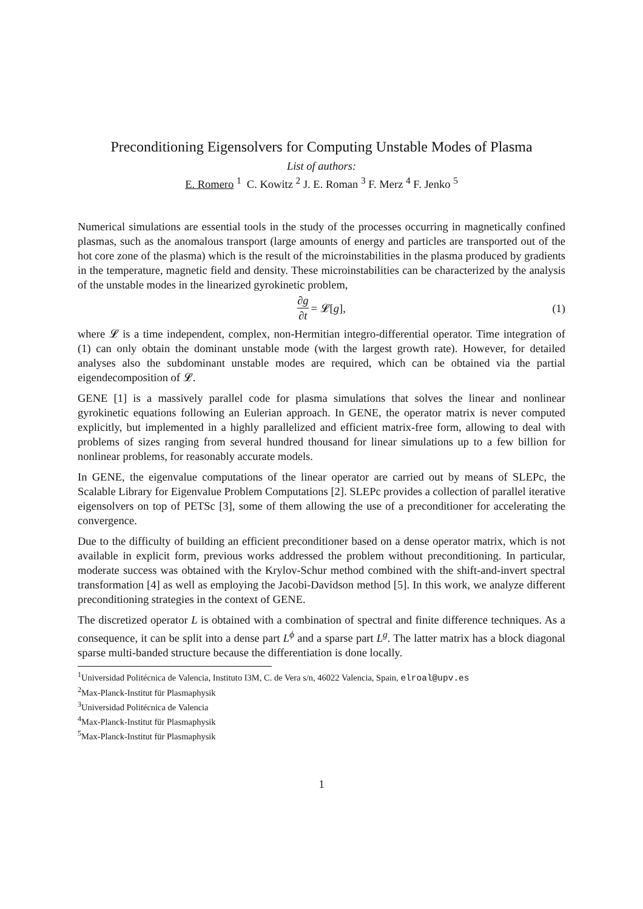Preconditioning Eigensolvers for Computing Unstable Modes of Plasma
List of authors:
E. Romero <sup>1</sup> C. Kowitz <sup>2</sup> J. E. Roman <sup>3</sup> F. Merz <sup>4</sup> F. Jenko <sup>5</sup>
Numerical simulations are essential tools in the study of the processes occurring in magnetically confined plasmas, such as the anomalous transport (large amounts of energy and particles are transported out of the hot core zone of the plasma) which is the result of the microinstabilities in the plasma produced by gradients in the temperature, magnetic field and density. These microinstabilities can be characterized by the analysis of the unstable modes in the linearized gyrokinetic problem,
∂g ∂t = 𝓛[g], (1)
where 𝓛 is a time independent, complex, non-Hermitian integro-differential operator. Time integration of (1) can only obtain the dominant unstable mode (with the largest growth rate). However, for detailed analyses also the subdominant unstable modes are required, which can be obtained via the partial eigendecomposition of 𝓛.
GENE [1] is a massively parallel code for plasma simulations that solves the linear and nonlinear gyrokinetic equations following an Eulerian approach. In GENE, the operator matrix is never computed explicitly, but implemented in a highly parallelized and efficient matrix-free form, allowing to deal with problems of sizes ranging from several hundred thousand for linear simulations up to a few billion for nonlinear problems, for reasonably accurate models.
In GENE, the eigenvalue computations of the linear operator are carried out by means of SLEPc, the Scalable Library for Eigenvalue Problem Computations [2]. SLEPc provides a collection of parallel iterative eigensolvers on top of PETSc [3], some of them allowing the use of a preconditioner for accelerating the convergence.
Due to the difficulty of building an efficient preconditioner based on a dense operator matrix, which is not available in explicit form, previous works addressed the problem without preconditioning. In particular, moderate success was obtained with the Krylov-Schur method combined with the shift-and-invert spectral transformation [4] as well as employing the Jacobi-Davidson method [5]. In this work, we analyze different preconditioning strategies in the context of GENE.
The discretized operator L is obtained with a combination of spectral and finite difference techniques. As a consequence, it can be split into a dense part L<sup>ϕ</sup> and a sparse part L<sup>g</sup>. The latter matrix has a block diagonal sparse multi-banded structure because the differentiation is done locally.
<sup>1</sup> Universidad Politécnica de Valencia, Instituto I3M, C. de Vera s/n, 46022 Valencia, Spain, elroal@upv.es
<sup>2</sup> Max-Planck-Institut für Plasmaphysik
<sup>3</sup> Universidad Politécnica de Valencia
<sup>4</sup> Max-Planck-Institut für Plasmaphysik
<sup>5</sup> Max-Planck-Institut für Plasmaphysik
1